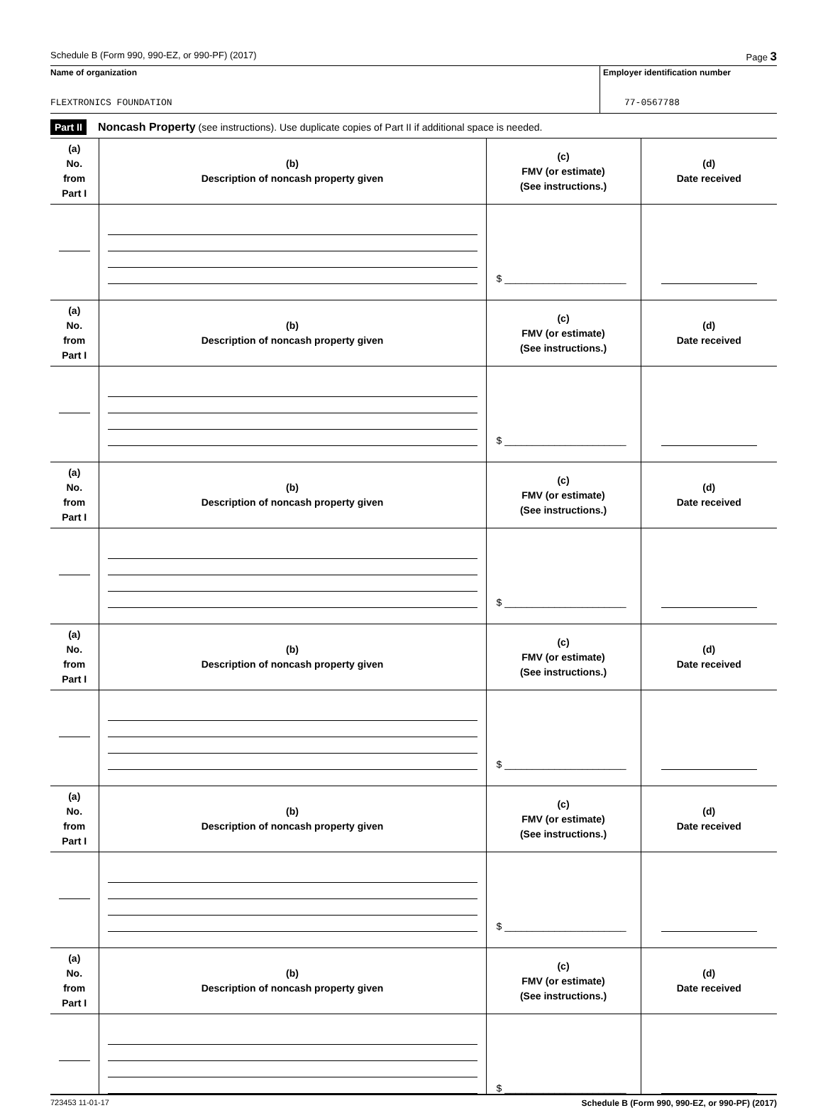Schedule B (Form 990, 990-EZ, or 990-PF) (2017) Page 3
Name of organization
FLEXTRONICS FOUNDATION
Employer identification number
77-0567788
Part II Noncash Property (see instructions). Use duplicate copies of Part II if additional space is needed.
| (a) No. from Part I | (b) Description of noncash property given | (c) FMV (or estimate) (See instructions.) | (d) Date received |
| --- | --- | --- | --- |
| | | $ ______________________ | |
| (a) No. from Part I | (b) Description of noncash property given | (c) FMV (or estimate) (See instructions.) | (d) Date received |
| | | $ ______________________ | |
| (a) No. from Part I | (b) Description of noncash property given | (c) FMV (or estimate) (See instructions.) | (d) Date received |
| | | $ ______________________ | |
| (a) No. from Part I | (b) Description of noncash property given | (c) FMV (or estimate) (See instructions.) | (d) Date received |
| | | $ ______________________ | |
| (a) No. from Part I | (b) Description of noncash property given | (c) FMV (or estimate) (See instructions.) | (d) Date received |
| | | $ ______________________ | |
| (a) No. from Part I | (b) Description of noncash property given | (c) FMV (or estimate) (See instructions.) | (d) Date received |
| | | $ ______________________ | |
723453 11-01-17 Schedule B (Form 990, 990-EZ, or 990-PF) (2017)